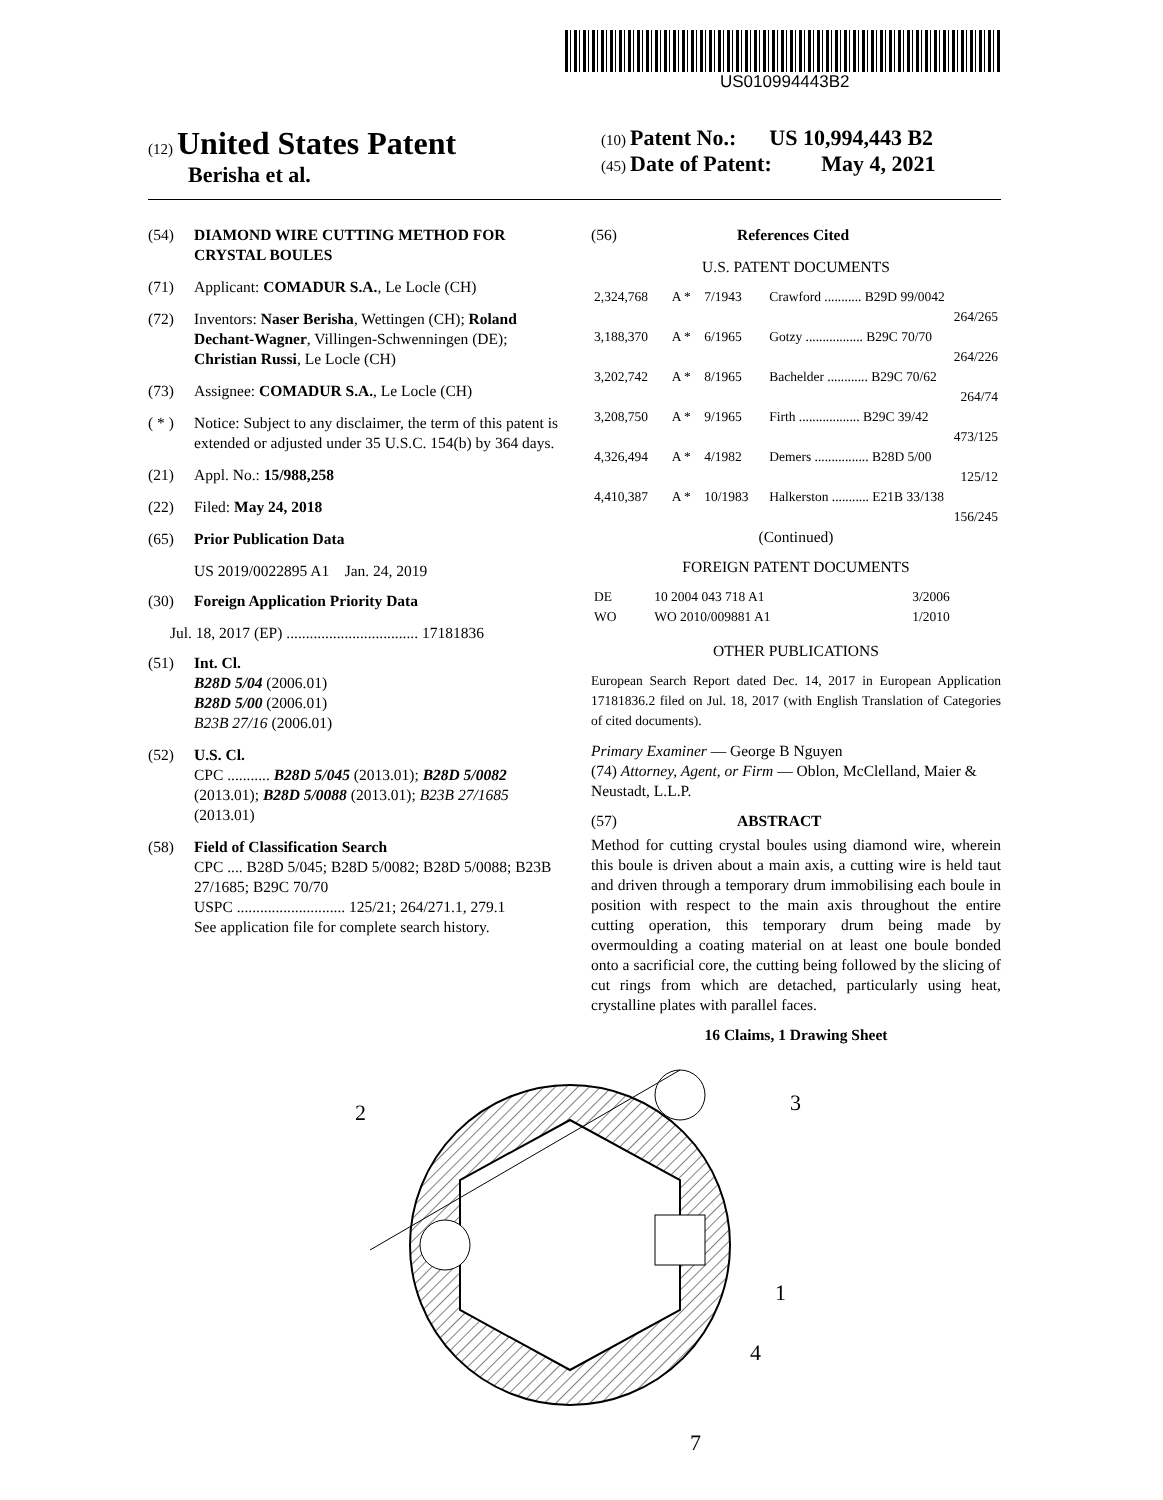US010994443B2
(12) United States Patent
Berisha et al.
(10) Patent No.: US 10,994,443 B2
(45) Date of Patent: May 4, 2021
(54) DIAMOND WIRE CUTTING METHOD FOR CRYSTAL BOULES
(71) Applicant: COMADUR S.A., Le Locle (CH)
(72) Inventors: Naser Berisha, Wettingen (CH); Roland Dechant-Wagner, Villingen-Schwenningen (DE); Christian Russi, Le Locle (CH)
(73) Assignee: COMADUR S.A., Le Locle (CH)
( * ) Notice: Subject to any disclaimer, the term of this patent is extended or adjusted under 35 U.S.C. 154(b) by 364 days.
(21) Appl. No.: 15/988,258
(22) Filed: May 24, 2018
(65) Prior Publication Data
US 2019/0022895 A1 Jan. 24, 2019
(30) Foreign Application Priority Data
Jul. 18, 2017 (EP) .................................. 17181836
(51) Int. Cl.
B28D 5/04 (2006.01)
B28D 5/00 (2006.01)
B23B 27/16 (2006.01)
(52) U.S. Cl.
CPC ........... B28D 5/045 (2013.01); B28D 5/0082 (2013.01); B28D 5/0088 (2013.01); B23B 27/1685 (2013.01)
(58) Field of Classification Search
CPC .... B28D 5/045; B28D 5/0082; B28D 5/0088; B23B 27/1685; B29C 70/70
USPC ............................ 125/21; 264/271.1, 279.1
See application file for complete search history.
(56) References Cited
U.S. PATENT DOCUMENTS
| 2,324,768 | A * | 7/1943 | Crawford ........... B29D 99/0042 264/265 |
| 3,188,370 | A * | 6/1965 | Gotzy ................. B29C 70/70 264/226 |
| 3,202,742 | A * | 8/1965 | Bachelder ............ B29C 70/62 264/74 |
| 3,208,750 | A * | 9/1965 | Firth .................. B29C 39/42 473/125 |
| 4,326,494 | A * | 4/1982 | Demers ................ B28D 5/00 125/12 |
| 4,410,387 | A * | 10/1983 | Halkerston ........... E21B 33/138 156/245 |
(Continued)
FOREIGN PATENT DOCUMENTS
| DE | 10 2004 043 718 A1 | 3/2006 |
| WO | WO 2010/009881 A1 | 1/2010 |
OTHER PUBLICATIONS
European Search Report dated Dec. 14, 2017 in European Application 17181836.2 filed on Jul. 18, 2017 (with English Translation of Categories of cited documents).
Primary Examiner — George B Nguyen
(74) Attorney, Agent, or Firm — Oblon, McClelland, Maier & Neustadt, L.L.P.
(57) ABSTRACT
Method for cutting crystal boules using diamond wire, wherein this boule is driven about a main axis, a cutting wire is held taut and driven through a temporary drum immobilising each boule in position with respect to the main axis throughout the entire cutting operation, this temporary drum being made by overmoulding a coating material on at least one boule bonded onto a sacrificial core, the cutting being followed by the slicing of cut rings from which are detached, particularly using heat, crystalline plates with parallel faces.
16 Claims, 1 Drawing Sheet
2
3
1
4
7